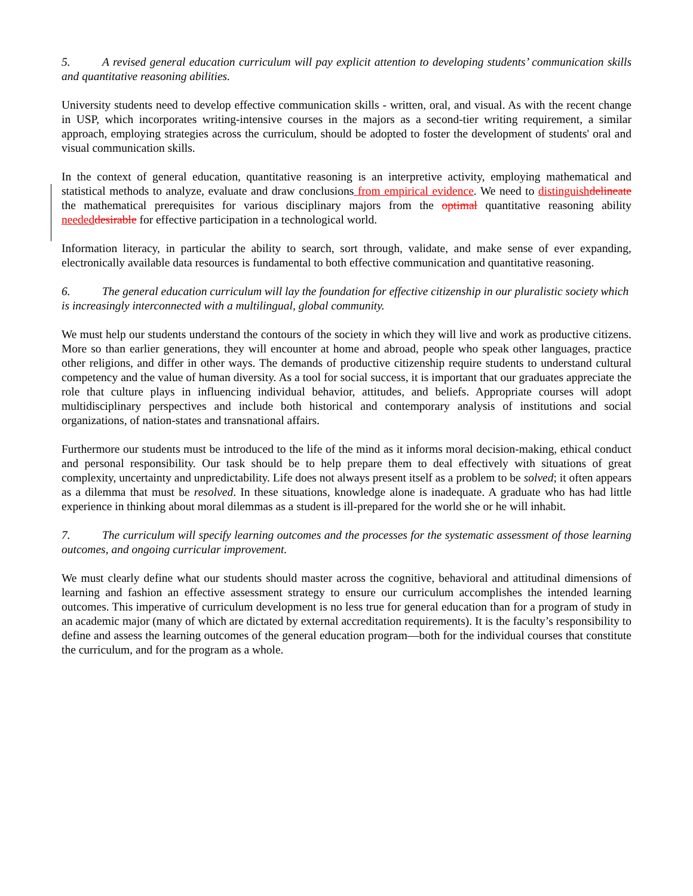5. A revised general education curriculum will pay explicit attention to developing students’ communication skills and quantitative reasoning abilities.
University students need to develop effective communication skills - written, oral, and visual. As with the recent change in USP, which incorporates writing-intensive courses in the majors as a second-tier writing requirement, a similar approach, employing strategies across the curriculum, should be adopted to foster the development of students' oral and visual communication skills.
In the context of general education, quantitative reasoning is an interpretive activity, employing mathematical and statistical methods to analyze, evaluate and draw conclusions from empirical evidence. We need to distinguish delineate the mathematical prerequisites for various disciplinary majors from the optimal quantitative reasoning ability needed desirable for effective participation in a technological world.
Information literacy, in particular the ability to search, sort through, validate, and make sense of ever expanding, electronically available data resources is fundamental to both effective communication and quantitative reasoning.
6. The general education curriculum will lay the foundation for effective citizenship in our pluralistic society which is increasingly interconnected with a multilingual, global community.
We must help our students understand the contours of the society in which they will live and work as productive citizens. More so than earlier generations, they will encounter at home and abroad, people who speak other languages, practice other religions, and differ in other ways. The demands of productive citizenship require students to understand cultural competency and the value of human diversity. As a tool for social success, it is important that our graduates appreciate the role that culture plays in influencing individual behavior, attitudes, and beliefs. Appropriate courses will adopt multidisciplinary perspectives and include both historical and contemporary analysis of institutions and social organizations, of nation-states and transnational affairs.
Furthermore our students must be introduced to the life of the mind as it informs moral decision-making, ethical conduct and personal responsibility. Our task should be to help prepare them to deal effectively with situations of great complexity, uncertainty and unpredictability. Life does not always present itself as a problem to be solved; it often appears as a dilemma that must be resolved. In these situations, knowledge alone is inadequate. A graduate who has had little experience in thinking about moral dilemmas as a student is ill-prepared for the world she or he will inhabit.
7. The curriculum will specify learning outcomes and the processes for the systematic assessment of those learning outcomes, and ongoing curricular improvement.
We must clearly define what our students should master across the cognitive, behavioral and attitudinal dimensions of learning and fashion an effective assessment strategy to ensure our curriculum accomplishes the intended learning outcomes. This imperative of curriculum development is no less true for general education than for a program of study in an academic major (many of which are dictated by external accreditation requirements). It is the faculty’s responsibility to define and assess the learning outcomes of the general education program—both for the individual courses that constitute the curriculum, and for the program as a whole.